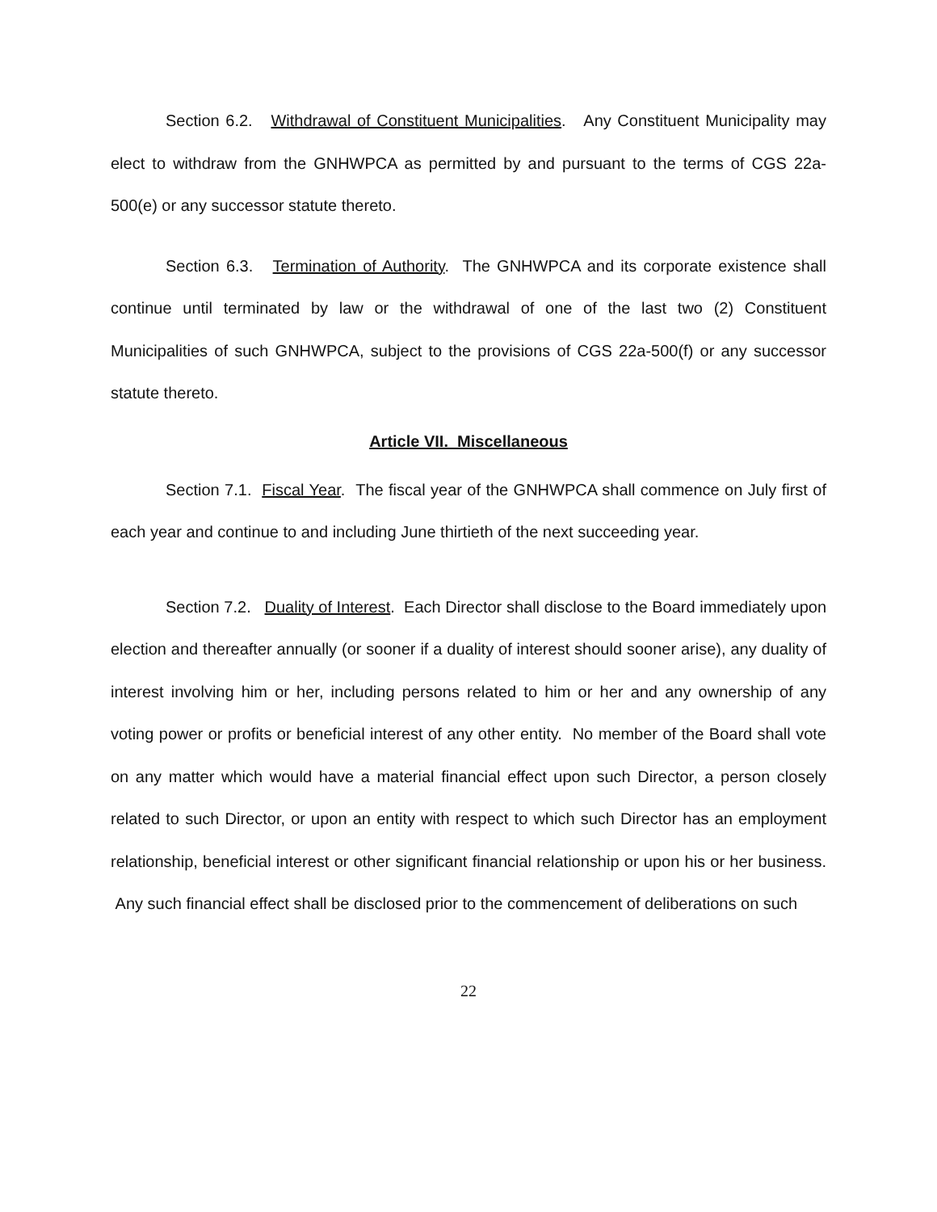Section 6.2. Withdrawal of Constituent Municipalities. Any Constituent Municipality may elect to withdraw from the GNHWPCA as permitted by and pursuant to the terms of CGS 22a-500(e) or any successor statute thereto.
Section 6.3. Termination of Authority. The GNHWPCA and its corporate existence shall continue until terminated by law or the withdrawal of one of the last two (2) Constituent Municipalities of such GNHWPCA, subject to the provisions of CGS 22a-500(f) or any successor statute thereto.
Article VII. Miscellaneous
Section 7.1. Fiscal Year. The fiscal year of the GNHWPCA shall commence on July first of each year and continue to and including June thirtieth of the next succeeding year.
Section 7.2. Duality of Interest. Each Director shall disclose to the Board immediately upon election and thereafter annually (or sooner if a duality of interest should sooner arise), any duality of interest involving him or her, including persons related to him or her and any ownership of any voting power or profits or beneficial interest of any other entity. No member of the Board shall vote on any matter which would have a material financial effect upon such Director, a person closely related to such Director, or upon an entity with respect to which such Director has an employment relationship, beneficial interest or other significant financial relationship or upon his or her business. Any such financial effect shall be disclosed prior to the commencement of deliberations on such
22